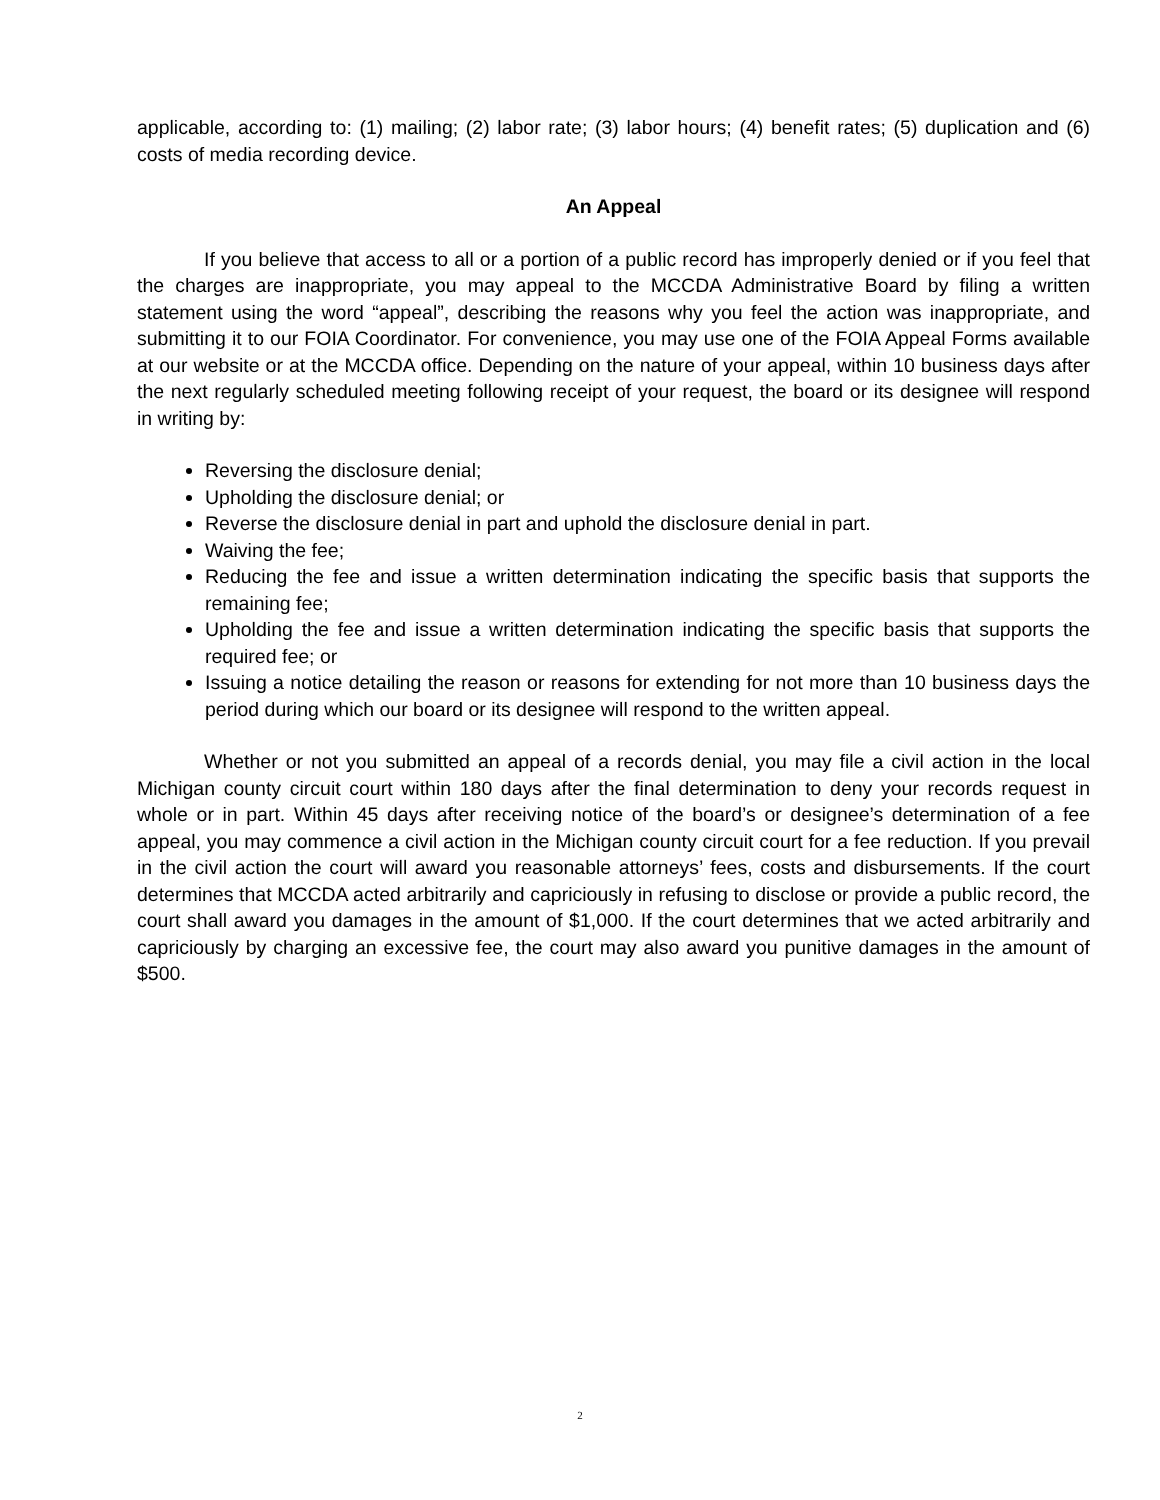applicable, according to: (1) mailing; (2) labor rate; (3) labor hours; (4) benefit rates; (5) duplication and (6) costs of media recording device.
An Appeal
If you believe that access to all or a portion of a public record has improperly denied or if you feel that the charges are inappropriate, you may appeal to the MCCDA Administrative Board by filing a written statement using the word “appeal”, describing the reasons why you feel the action was inappropriate, and submitting it to our FOIA Coordinator. For convenience, you may use one of the FOIA Appeal Forms available at our website or at the MCCDA office. Depending on the nature of your appeal, within 10 business days after the next regularly scheduled meeting following receipt of your request, the board or its designee will respond in writing by:
Reversing the disclosure denial;
Upholding the disclosure denial; or
Reverse the disclosure denial in part and uphold the disclosure denial in part.
Waiving the fee;
Reducing the fee and issue a written determination indicating the specific basis that supports the remaining fee;
Upholding the fee and issue a written determination indicating the specific basis that supports the required fee; or
Issuing a notice detailing the reason or reasons for extending for not more than 10 business days the period during which our board or its designee will respond to the written appeal.
Whether or not you submitted an appeal of a records denial, you may file a civil action in the local Michigan county circuit court within 180 days after the final determination to deny your records request in whole or in part. Within 45 days after receiving notice of the board’s or designee’s determination of a fee appeal, you may commence a civil action in the Michigan county circuit court for a fee reduction. If you prevail in the civil action the court will award you reasonable attorneys’ fees, costs and disbursements. If the court determines that MCCDA acted arbitrarily and capriciously in refusing to disclose or provide a public record, the court shall award you damages in the amount of $1,000. If the court determines that we acted arbitrarily and capriciously by charging an excessive fee, the court may also award you punitive damages in the amount of $500.
2